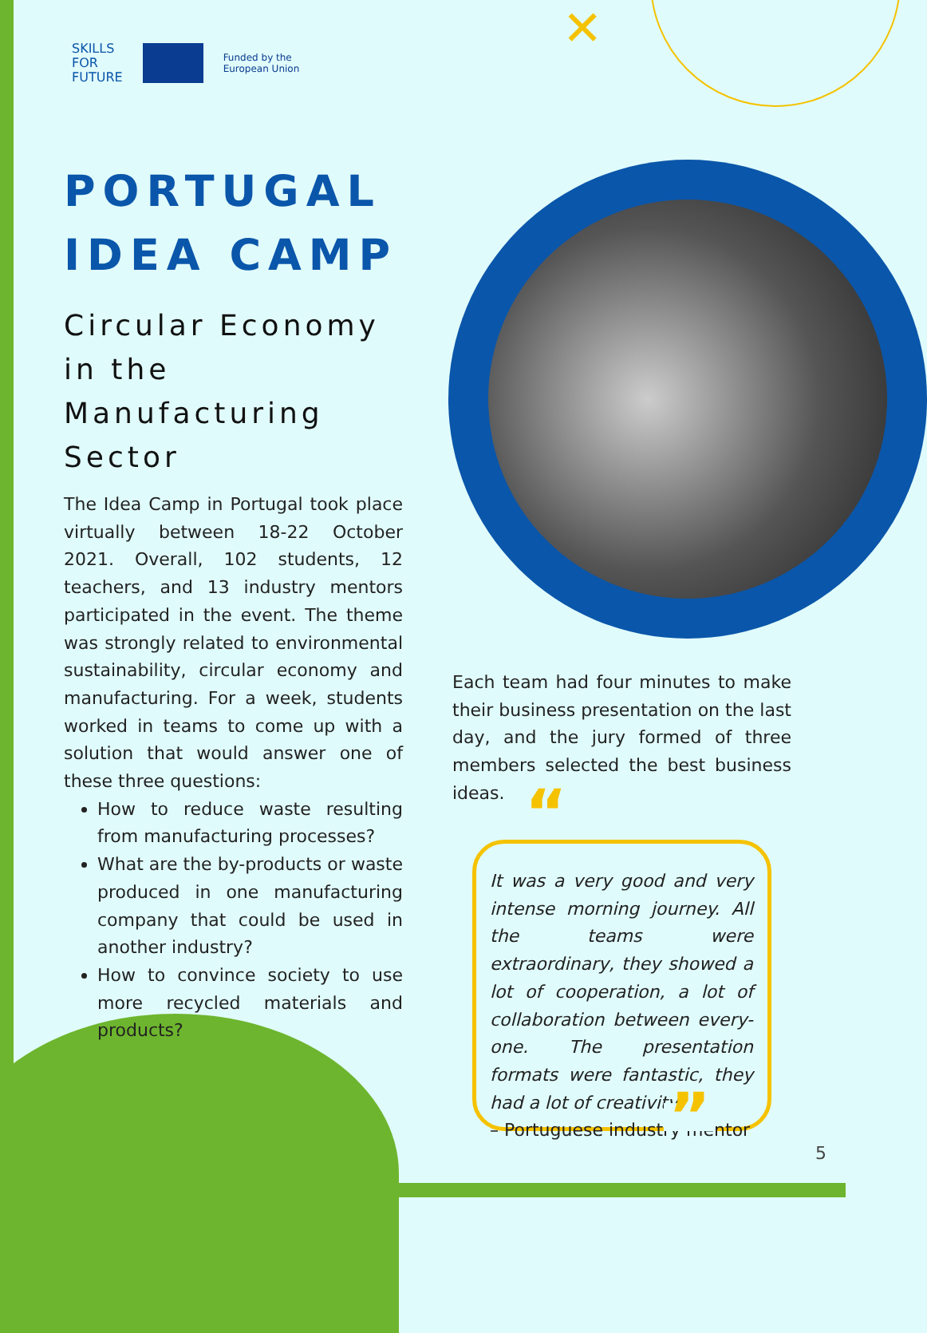✕
SKILLS
FOR
FUTURE
Funded by the
European Union
PORTUGAL
IDEA CAMP
Circular Economy in the Manufacturing Sector
The Idea Camp in Portugal took place virtually between 18-22 October 2021. Overall, 102 students, 12 teachers, and 13 industry mentors participated in the event. The theme was strongly related to environmental sustainability, circular economy and manufacturing. For a week, students worked in teams to come up with a solution that would answer one of these three questions:
How to reduce waste resulting from manufacturing processes?
What are the by-products or waste produced in one manufacturing company that could be used in another industry?
How to convince society to use more recycled materials and products?
Each team had four minutes to make their business presentation on the last day, and the jury formed of three members selected the best business ideas.
“It was a very good and very intense morning journey. All the teams were extraordinary, they showed a lot of cooperation, a lot of collaboration between every-one. The presentation formats were fantastic, they had a lot of creativity.
– Portuguese industry mentor”
5